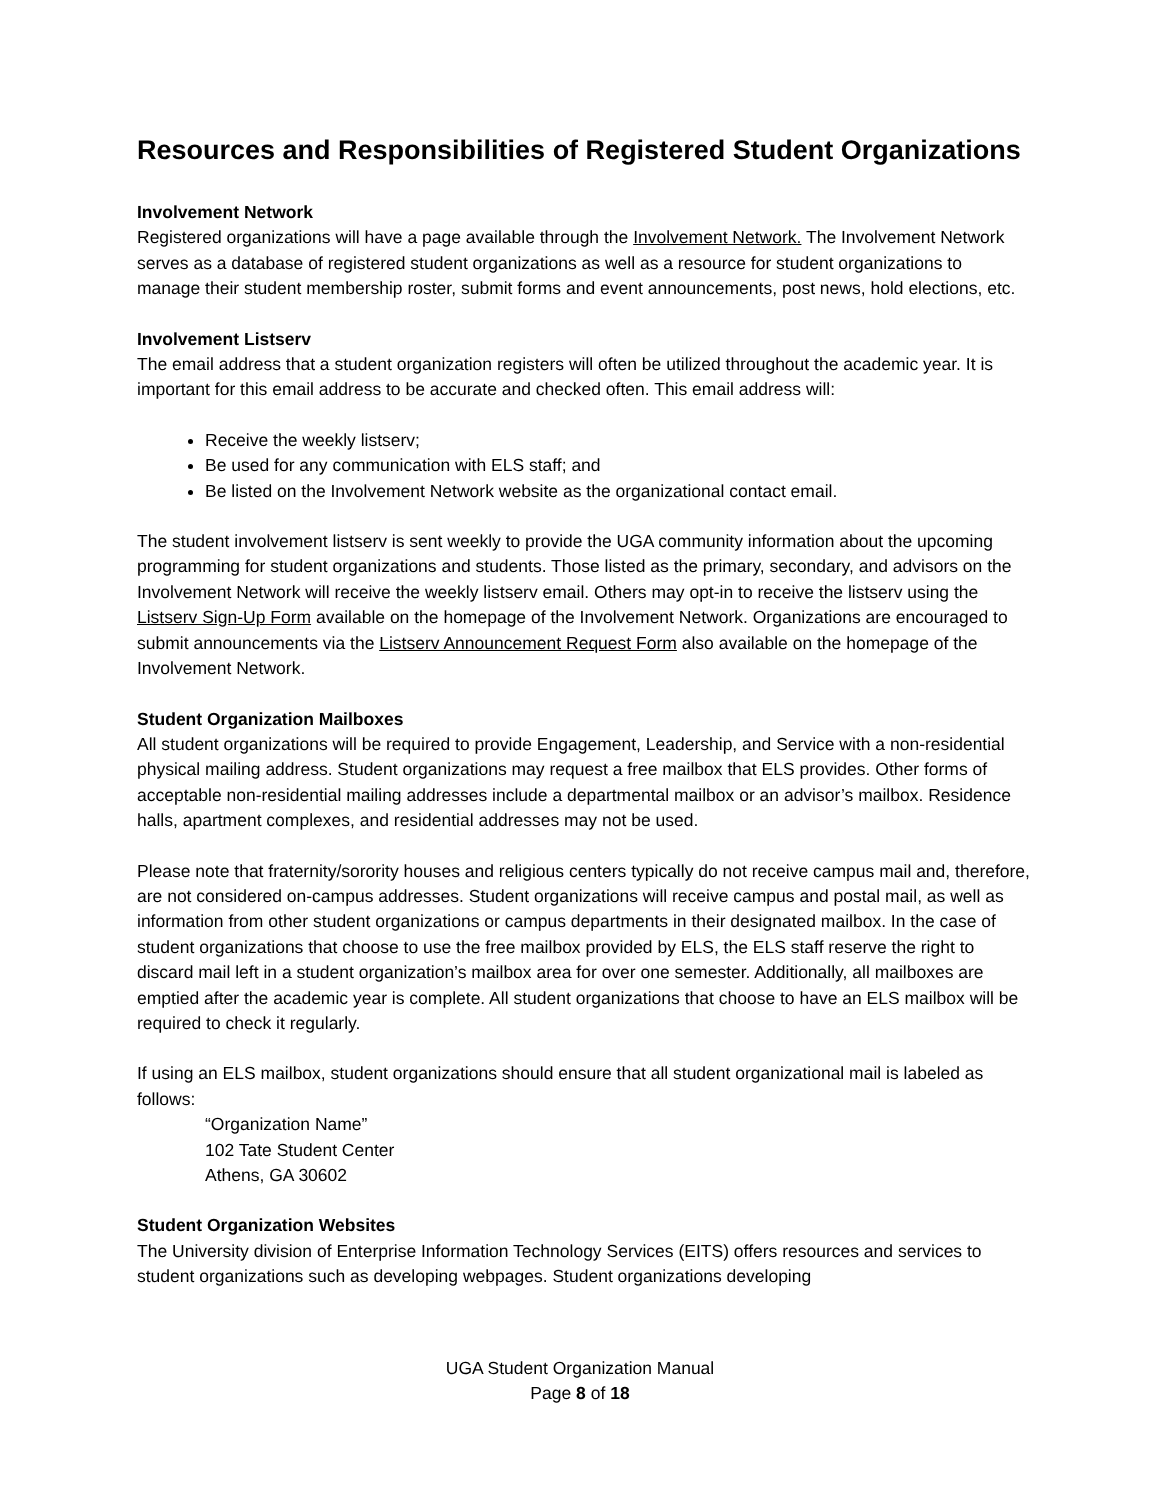Resources and Responsibilities of Registered Student Organizations
Involvement Network
Registered organizations will have a page available through the Involvement Network. The Involvement Network serves as a database of registered student organizations as well as a resource for student organizations to manage their student membership roster, submit forms and event announcements, post news, hold elections, etc.
Involvement Listserv
The email address that a student organization registers will often be utilized throughout the academic year. It is important for this email address to be accurate and checked often. This email address will:
Receive the weekly listserv;
Be used for any communication with ELS staff; and
Be listed on the Involvement Network website as the organizational contact email.
The student involvement listserv is sent weekly to provide the UGA community information about the upcoming programming for student organizations and students. Those listed as the primary, secondary, and advisors on the Involvement Network will receive the weekly listserv email. Others may opt-in to receive the listserv using the Listserv Sign-Up Form available on the homepage of the Involvement Network. Organizations are encouraged to submit announcements via the Listserv Announcement Request Form also available on the homepage of the Involvement Network.
Student Organization Mailboxes
All student organizations will be required to provide Engagement, Leadership, and Service with a non-residential physical mailing address. Student organizations may request a free mailbox that ELS provides. Other forms of acceptable non-residential mailing addresses include a departmental mailbox or an advisor’s mailbox. Residence halls, apartment complexes, and residential addresses may not be used.
Please note that fraternity/sorority houses and religious centers typically do not receive campus mail and, therefore, are not considered on-campus addresses. Student organizations will receive campus and postal mail, as well as information from other student organizations or campus departments in their designated mailbox. In the case of student organizations that choose to use the free mailbox provided by ELS, the ELS staff reserve the right to discard mail left in a student organization’s mailbox area for over one semester. Additionally, all mailboxes are emptied after the academic year is complete. All student organizations that choose to have an ELS mailbox will be required to check it regularly.
If using an ELS mailbox, student organizations should ensure that all student organizational mail is labeled as follows:
“Organization Name”
102 Tate Student Center
Athens, GA 30602
Student Organization Websites
The University division of Enterprise Information Technology Services (EITS) offers resources and services to student organizations such as developing webpages. Student organizations developing
UGA Student Organization Manual
Page 8 of 18